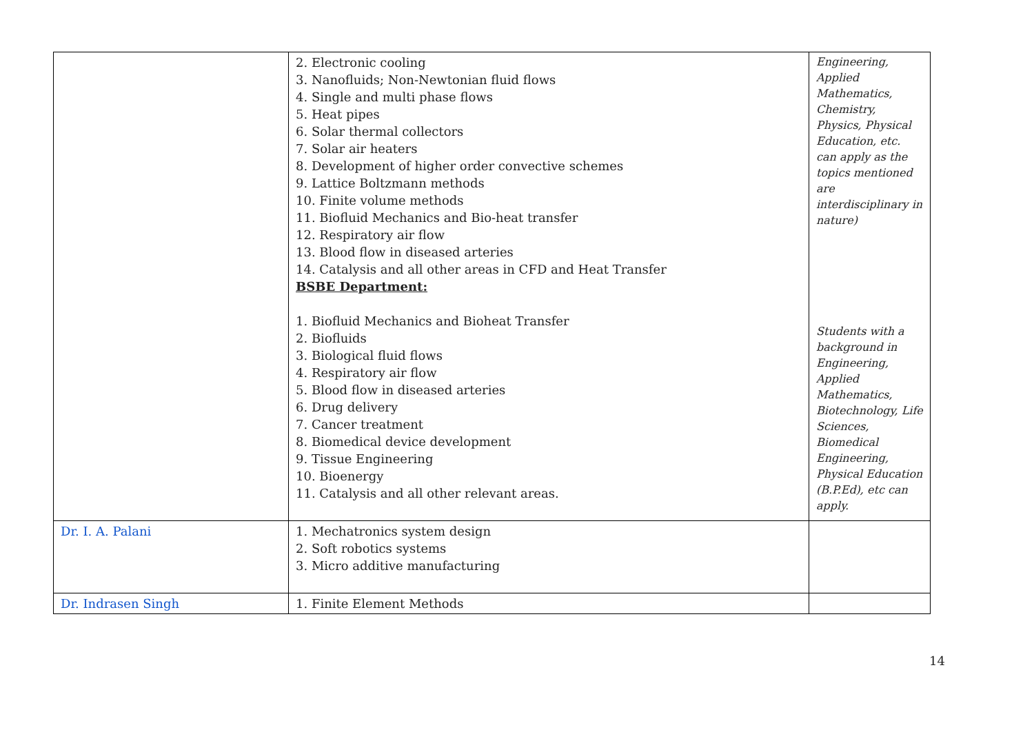| | 2. Electronic cooling 3. Nanofluids; Non-Newtonian fluid flows 4. Single and multi phase flows 5. Heat pipes 6. Solar thermal collectors 7. Solar air heaters 8. Development of higher order convective schemes 9. Lattice Boltzmann methods 10. Finite volume methods 11. Biofluid Mechanics and Bio-heat transfer 12. Respiratory air flow 13. Blood flow in diseased arteries 14. Catalysis and all other areas in CFD and Heat Transfer BSBE Department: 1. Biofluid Mechanics and Bioheat Transfer 2. Biofluids 3. Biological fluid flows 4. Respiratory air flow 5. Blood flow in diseased arteries 6. Drug delivery 7. Cancer treatment 8. Biomedical device development 9. Tissue Engineering 10. Bioenergy 11. Catalysis and all other relevant areas. | Engineering, Applied Mathematics, Chemistry, Physics, Physical Education, etc. can apply as the topics mentioned are interdisciplinary in nature) Students with a background in Engineering, Applied Mathematics, Biotechnology, Life Sciences, Biomedical Engineering, Physical Education (B.P.Ed), etc can apply. |
| Dr. I. A. Palani | 1. Mechatronics system design 2. Soft robotics systems 3. Micro additive manufacturing | |
| Dr. Indrasen Singh | 1. Finite Element Methods | |
14